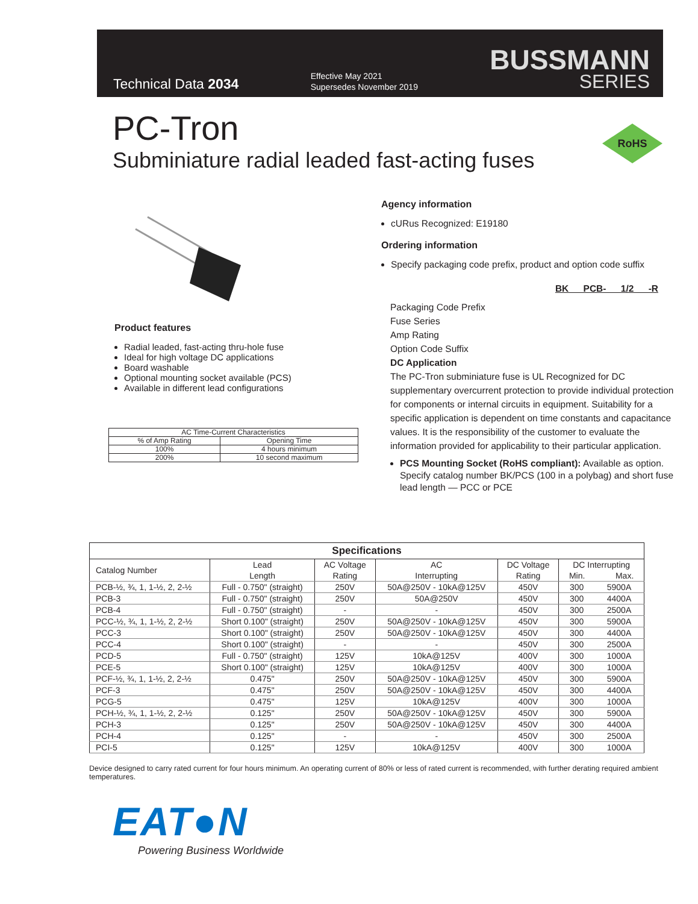Technical Data 2034
Effective May 2021
Supersedes November 2019
BUSSMANN
SERIES
PC-Tron
Subminiature radial leaded fast-acting fuses
RoHS
Product features
Radial leaded, fast-acting thru-hole fuse
Ideal for high voltage DC applications
Board washable
Optional mounting socket available (PCS)
Available in different lead configurations
| AC Time-Current Characteristics | |
| % of Amp Rating | Opening Time |
| 100% | 4 hours minimum |
| 200% | 10 second maximum |
Agency information
cURus Recognized: E19180
Ordering information
Specify packaging code prefix, product and option code suffix
BK PCB- 1/2 -R
Packaging Code Prefix
Fuse Series
Amp Rating
Option Code Suffix
DC Application
The PC-Tron subminiature fuse is UL Recognized for DC supplementary overcurrent protection to provide individual protection for components or internal circuits in equipment. Suitability for a specific application is dependent on time constants and capacitance values. It is the responsibility of the customer to evaluate the information provided for applicability to their particular application.
PCS Mounting Socket (RoHS compliant): Available as option. Specify catalog number BK/PCS (100 in a polybag) and short fuse lead length — PCC or PCE
| Specifications | | | | | | |
| --- | --- | --- | --- | --- | --- | --- |
| Catalog Number | Lead Length | AC Voltage Rating | AC Interrupting | DC Voltage Rating | DC Interrupting Min. Max. | |
| PCB-½, ¾, 1, 1-½, 2, 2-½ | Full - 0.750" (straight) | 250V | 50A@250V - 10kA@125V | 450V | 300 | 5900A |
| PCB-3 | Full - 0.750" (straight) | 250V | 50A@250V | 450V | 300 | 4400A |
| PCB-4 | Full - 0.750" (straight) | - | - | 450V | 300 | 2500A |
| PCC-½, ¾, 1, 1-½, 2, 2-½ | Short 0.100" (straight) | 250V | 50A@250V - 10kA@125V | 450V | 300 | 5900A |
| PCC-3 | Short 0.100" (straight) | 250V | 50A@250V - 10kA@125V | 450V | 300 | 4400A |
| PCC-4 | Short 0.100" (straight) | - | - | 450V | 300 | 2500A |
| PCD-5 | Full - 0.750" (straight) | 125V | 10kA@125V | 400V | 300 | 1000A |
| PCE-5 | Short 0.100" (straight) | 125V | 10kA@125V | 400V | 300 | 1000A |
| PCF-½, ¾, 1, 1-½, 2, 2-½ | 0.475" | 250V | 50A@250V - 10kA@125V | 450V | 300 | 5900A |
| PCF-3 | 0.475" | 250V | 50A@250V - 10kA@125V | 450V | 300 | 4400A |
| PCG-5 | 0.475" | 125V | 10kA@125V | 400V | 300 | 1000A |
| PCH-½, ¾, 1, 1-½, 2, 2-½ | 0.125" | 250V | 50A@250V - 10kA@125V | 450V | 300 | 5900A |
| PCH-3 | 0.125" | 250V | 50A@250V - 10kA@125V | 450V | 300 | 4400A |
| PCH-4 | 0.125" | - | - | 450V | 300 | 2500A |
| PCI-5 | 0.125" | 125V | 10kA@125V | 400V | 300 | 1000A |
Device designed to carry rated current for four hours minimum. An operating current of 80% or less of rated current is recommended, with further derating required ambient temperatures.
EAT●N
Powering Business Worldwide